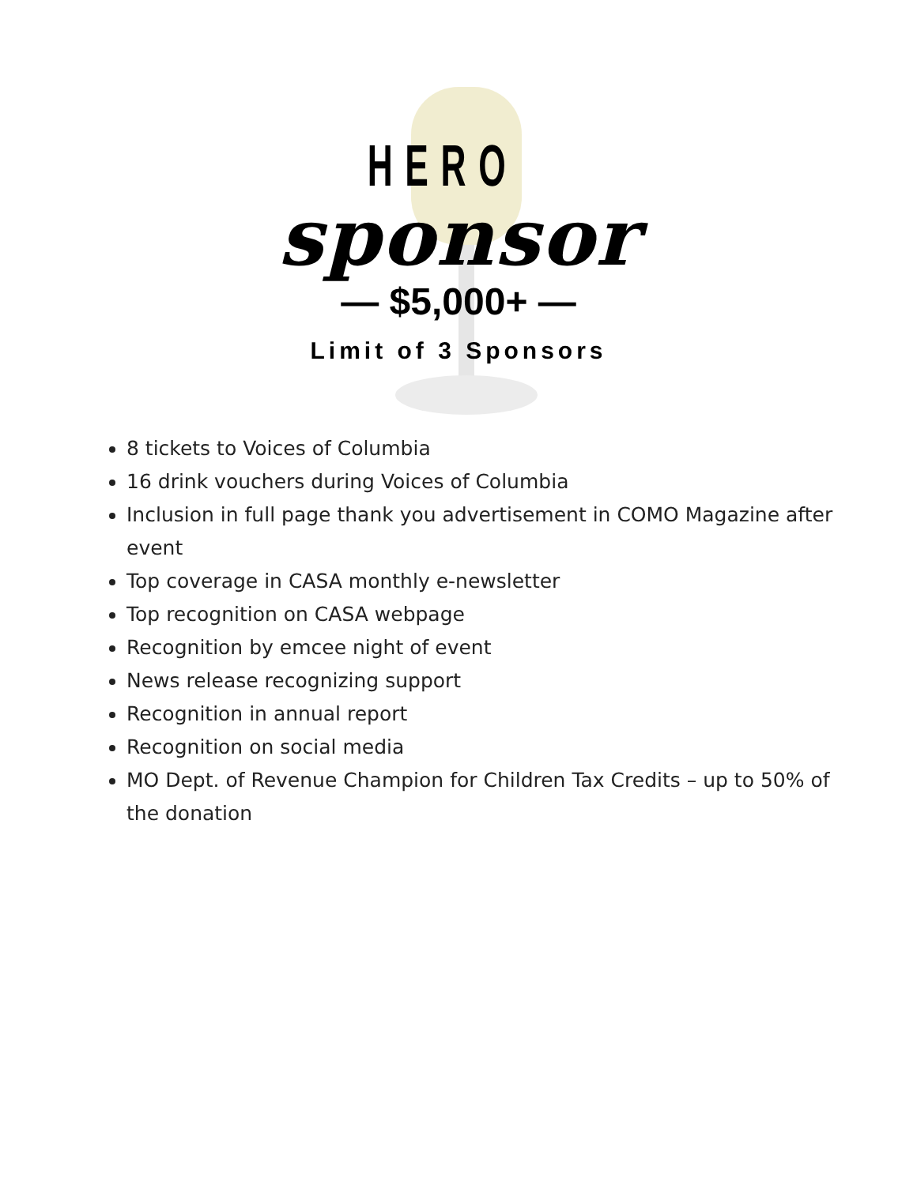HERO
sponsor
— $5,000+ —
Limit of 3 Sponsors
8 tickets to Voices of Columbia
16 drink vouchers during Voices of Columbia
Inclusion in full page thank you advertisement in COMO Magazine after event
Top coverage in CASA monthly e-newsletter
Top recognition on CASA webpage
Recognition by emcee night of event
News release recognizing support
Recognition in annual report
Recognition on social media
MO Dept. of Revenue Champion for Children Tax Credits – up to 50% of the donation